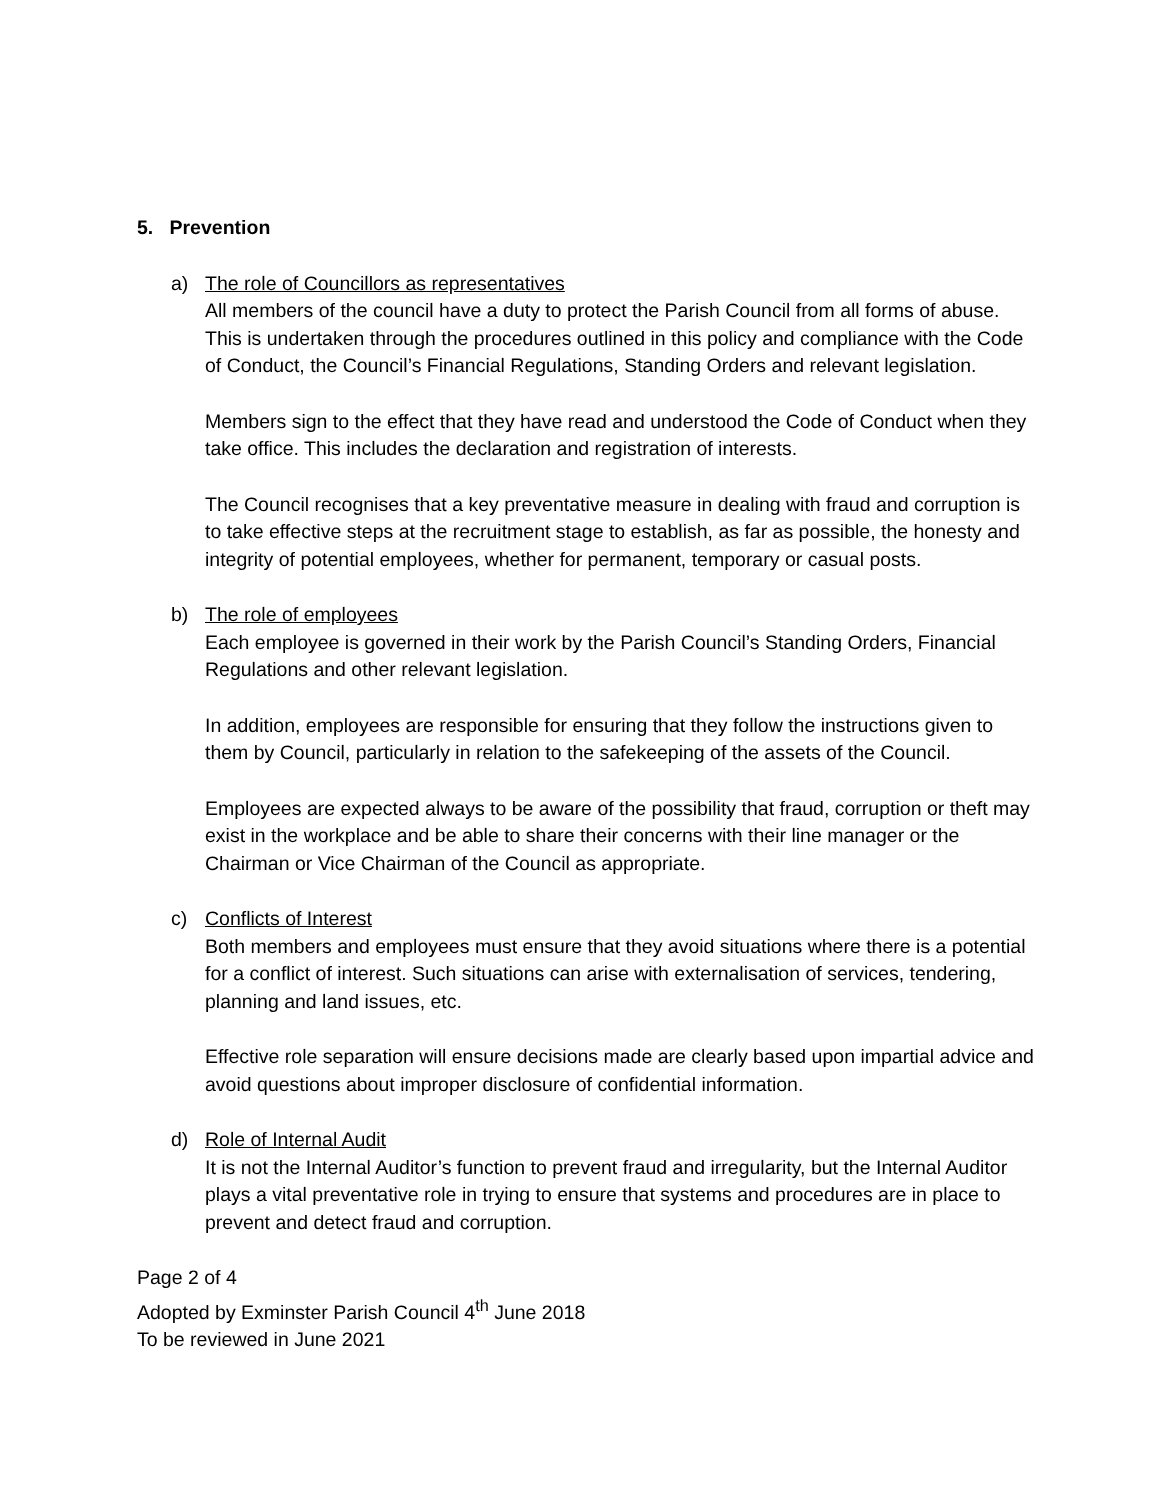5. Prevention
a) The role of Councillors as representatives
All members of the council have a duty to protect the Parish Council from all forms of abuse. This is undertaken through the procedures outlined in this policy and compliance with the Code of Conduct, the Council’s Financial Regulations, Standing Orders and relevant legislation.
Members sign to the effect that they have read and understood the Code of Conduct when they take office. This includes the declaration and registration of interests.
The Council recognises that a key preventative measure in dealing with fraud and corruption is to take effective steps at the recruitment stage to establish, as far as possible, the honesty and integrity of potential employees, whether for permanent, temporary or casual posts.
b) The role of employees
Each employee is governed in their work by the Parish Council’s Standing Orders, Financial Regulations and other relevant legislation.
In addition, employees are responsible for ensuring that they follow the instructions given to them by Council, particularly in relation to the safekeeping of the assets of the Council.
Employees are expected always to be aware of the possibility that fraud, corruption or theft may exist in the workplace and be able to share their concerns with their line manager or the Chairman or Vice Chairman of the Council as appropriate.
c) Conflicts of Interest
Both members and employees must ensure that they avoid situations where there is a potential for a conflict of interest. Such situations can arise with externalisation of services, tendering, planning and land issues, etc.
Effective role separation will ensure decisions made are clearly based upon impartial advice and avoid questions about improper disclosure of confidential information.
d) Role of Internal Audit
It is not the Internal Auditor’s function to prevent fraud and irregularity, but the Internal Auditor plays a vital preventative role in trying to ensure that systems and procedures are in place to prevent and detect fraud and corruption.
Page 2 of 4
Adopted by Exminster Parish Council 4<sup>th</sup> June 2018
To be reviewed in June 2021